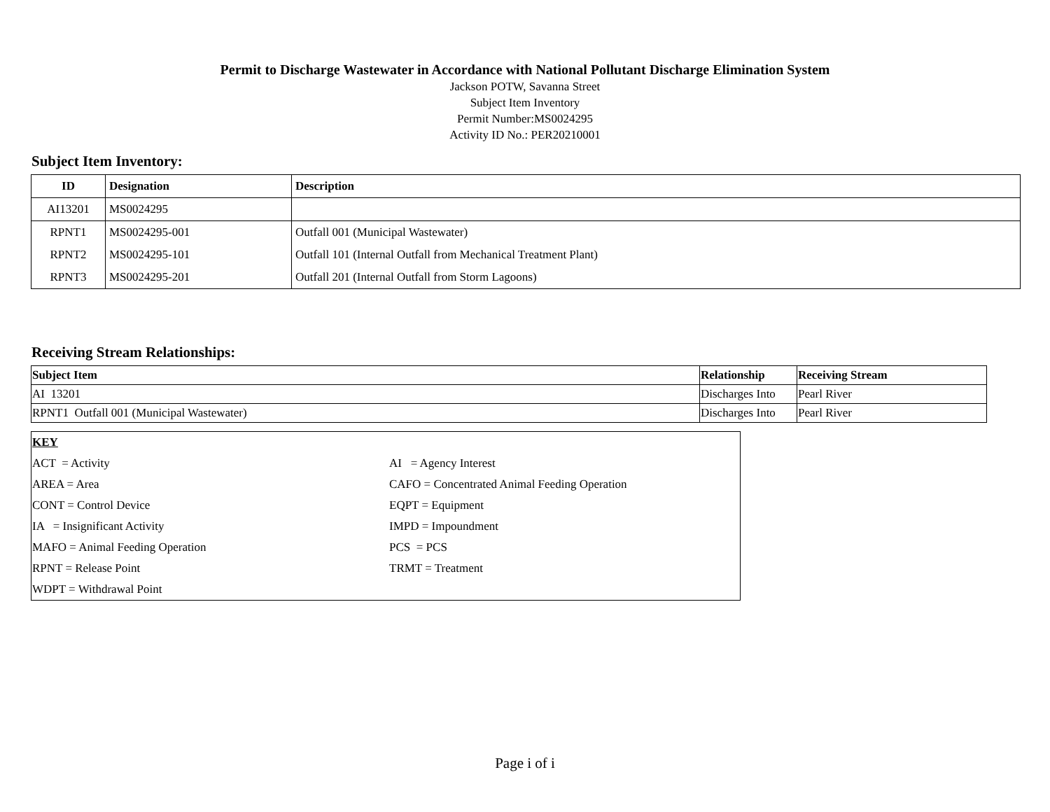Permit to Discharge Wastewater in Accordance with National Pollutant Discharge Elimination System
Jackson POTW, Savanna Street
Subject Item Inventory
Permit Number:MS0024295
Activity ID No.: PER20210001
Subject Item Inventory:
| ID | Designation | Description |
| --- | --- | --- |
| AI13201 | MS0024295 | |
| RPNT1 | MS0024295-001 | Outfall 001 (Municipal Wastewater) |
| RPNT2 | MS0024295-101 | Outfall 101 (Internal Outfall from Mechanical Treatment Plant) |
| RPNT3 | MS0024295-201 | Outfall 201 (Internal Outfall from Storm Lagoons) |
Receiving Stream Relationships:
| Subject Item | Relationship | Receiving Stream |
| --- | --- | --- |
| AI 13201 | Discharges Into | Pearl River |
| RPNT1 Outfall 001 (Municipal Wastewater) | Discharges Into | Pearl River |
| KEY | |
| ACT = Activity | AI = Agency Interest |
| AREA = Area | CAFO = Concentrated Animal Feeding Operation |
| CONT = Control Device | EQPT = Equipment |
| IA = Insignificant Activity | IMPD = Impoundment |
| MAFO = Animal Feeding Operation | PCS = PCS |
| RPNT = Release Point | TRMT = Treatment |
| WDPT = Withdrawal Point | |
Page i of i